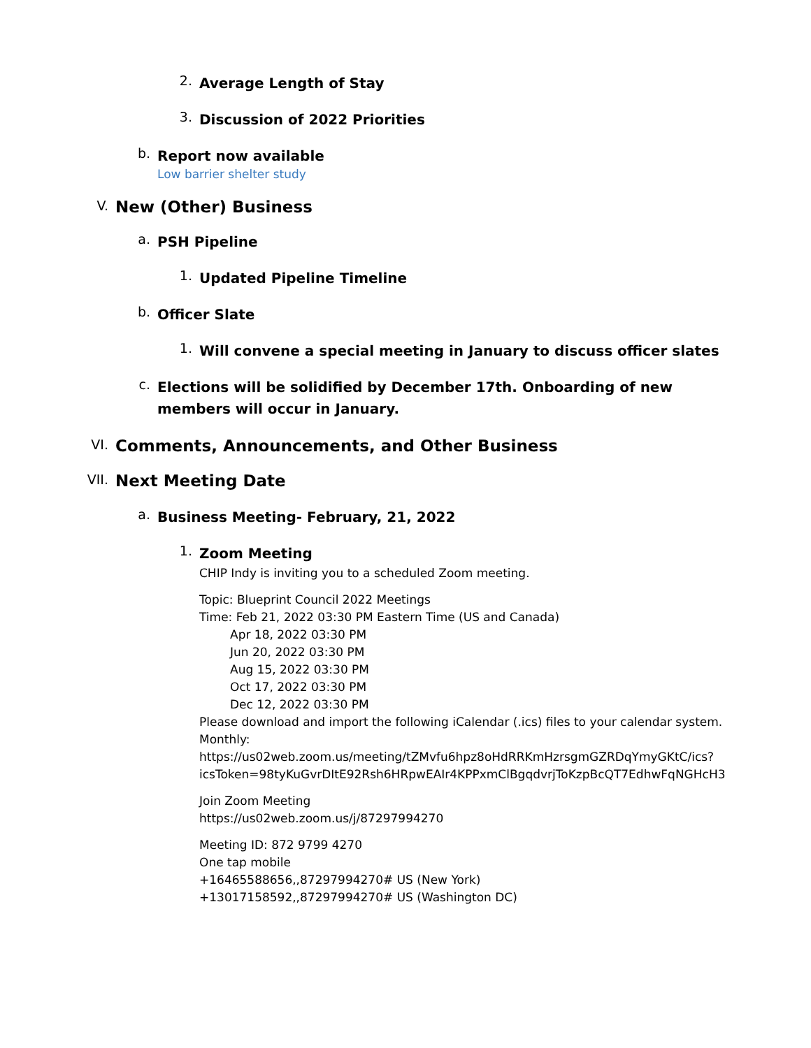2.
Average Length of Stay
3.
Discussion of 2022 Priorities
b.
Report now available
Low barrier shelter study
V.
New (Other) Business
a.
PSH Pipeline
1.
Updated Pipeline Timeline
b.
Officer Slate
1.
Will convene a special meeting in January to discuss officer slates
c.
Elections will be solidified by December 17th. Onboarding of new members will occur in January.
VI.
Comments, Announcements, and Other Business
VII.
Next Meeting Date
a.
Business Meeting- February, 21, 2022
1.
Zoom Meeting
CHIP Indy is inviting you to a scheduled Zoom meeting.
Topic: Blueprint Council 2022 Meetings
Time: Feb 21, 2022 03:30 PM Eastern Time (US and Canada)
Apr 18, 2022 03:30 PM
Jun 20, 2022 03:30 PM
Aug 15, 2022 03:30 PM
Oct 17, 2022 03:30 PM
Dec 12, 2022 03:30 PM
Please download and import the following iCalendar (.ics) files to your calendar system.
Monthly:
https://us02web.zoom.us/meeting/tZMvfu6hpz8oHdRRKmHzrsgmGZRDqYmyGKtC/ics?
icsToken=98tyKuGvrDItE92Rsh6HRpwEAIr4KPPxmClBgqdvrjToKzpBcQT7EdhwFqNGHcH3
Join Zoom Meeting
https://us02web.zoom.us/j/87297994270
Meeting ID: 872 9799 4270
One tap mobile
+16465588656,,87297994270# US (New York)
+13017158592,,87297994270# US (Washington DC)